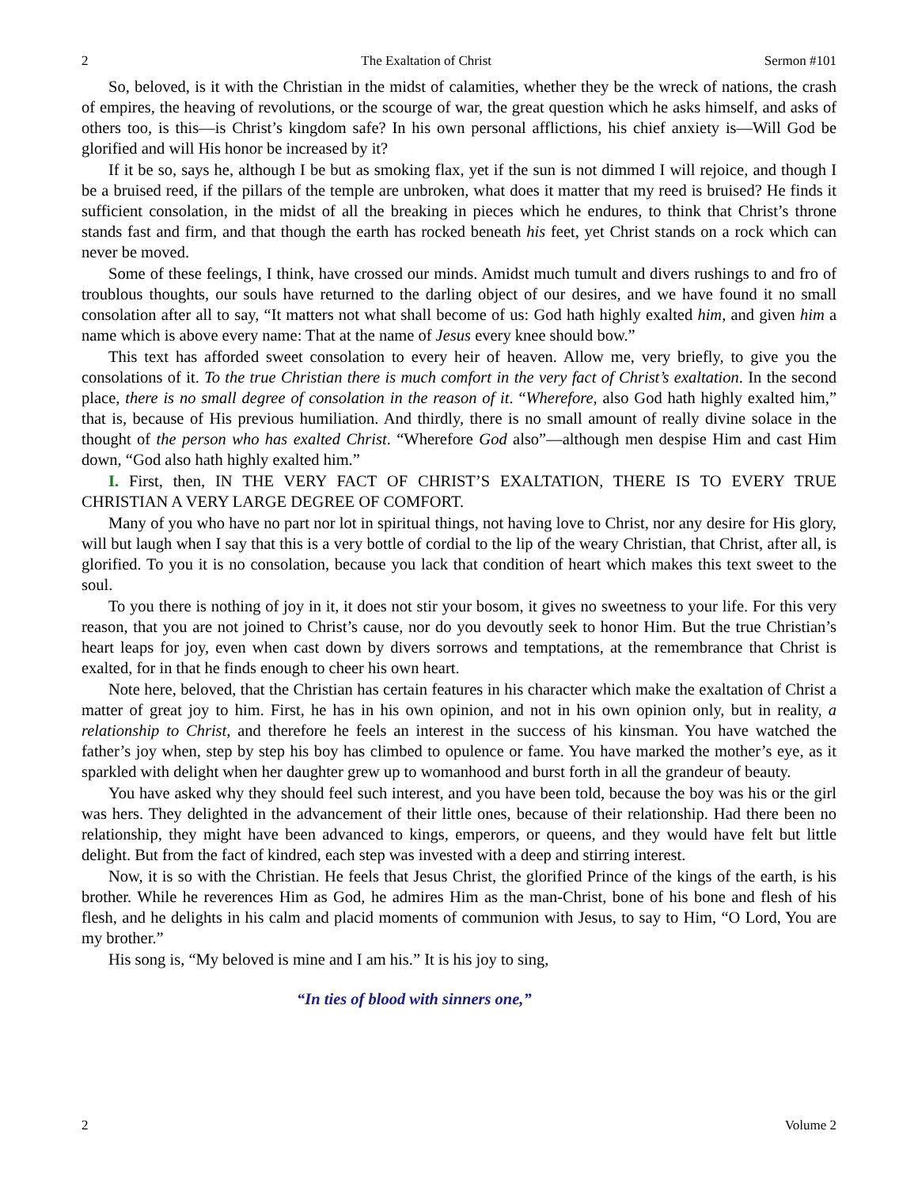2 The Exaltation of Christ Sermon #101
So, beloved, is it with the Christian in the midst of calamities, whether they be the wreck of nations, the crash of empires, the heaving of revolutions, or the scourge of war, the great question which he asks himself, and asks of others too, is this—is Christ’s kingdom safe? In his own personal afflictions, his chief anxiety is—Will God be glorified and will His honor be increased by it?
If it be so, says he, although I be but as smoking flax, yet if the sun is not dimmed I will rejoice, and though I be a bruised reed, if the pillars of the temple are unbroken, what does it matter that my reed is bruised? He finds it sufficient consolation, in the midst of all the breaking in pieces which he endures, to think that Christ’s throne stands fast and firm, and that though the earth has rocked beneath his feet, yet Christ stands on a rock which can never be moved.
Some of these feelings, I think, have crossed our minds. Amidst much tumult and divers rushings to and fro of troublous thoughts, our souls have returned to the darling object of our desires, and we have found it no small consolation after all to say, “It matters not what shall become of us: God hath highly exalted him, and given him a name which is above every name: That at the name of Jesus every knee should bow.”
This text has afforded sweet consolation to every heir of heaven. Allow me, very briefly, to give you the consolations of it. To the true Christian there is much comfort in the very fact of Christ’s exaltation. In the second place, there is no small degree of consolation in the reason of it. “Wherefore, also God hath highly exalted him,” that is, because of His previous humiliation. And thirdly, there is no small amount of really divine solace in the thought of the person who has exalted Christ. “Wherefore God also”—although men despise Him and cast Him down, “God also hath highly exalted him.”
I. First, then, IN THE VERY FACT OF CHRIST’S EXALTATION, THERE IS TO EVERY TRUE CHRISTIAN A VERY LARGE DEGREE OF COMFORT.
Many of you who have no part nor lot in spiritual things, not having love to Christ, nor any desire for His glory, will but laugh when I say that this is a very bottle of cordial to the lip of the weary Christian, that Christ, after all, is glorified. To you it is no consolation, because you lack that condition of heart which makes this text sweet to the soul.
To you there is nothing of joy in it, it does not stir your bosom, it gives no sweetness to your life. For this very reason, that you are not joined to Christ’s cause, nor do you devoutly seek to honor Him. But the true Christian’s heart leaps for joy, even when cast down by divers sorrows and temptations, at the remembrance that Christ is exalted, for in that he finds enough to cheer his own heart.
Note here, beloved, that the Christian has certain features in his character which make the exaltation of Christ a matter of great joy to him. First, he has in his own opinion, and not in his own opinion only, but in reality, a relationship to Christ, and therefore he feels an interest in the success of his kinsman. You have watched the father’s joy when, step by step his boy has climbed to opulence or fame. You have marked the mother’s eye, as it sparkled with delight when her daughter grew up to womanhood and burst forth in all the grandeur of beauty.
You have asked why they should feel such interest, and you have been told, because the boy was his or the girl was hers. They delighted in the advancement of their little ones, because of their relationship. Had there been no relationship, they might have been advanced to kings, emperors, or queens, and they would have felt but little delight. But from the fact of kindred, each step was invested with a deep and stirring interest.
Now, it is so with the Christian. He feels that Jesus Christ, the glorified Prince of the kings of the earth, is his brother. While he reverences Him as God, he admires Him as the man-Christ, bone of his bone and flesh of his flesh, and he delights in his calm and placid moments of communion with Jesus, to say to Him, “O Lord, You are my brother.”
His song is, “My beloved is mine and I am his.” It is his joy to sing,
“In ties of blood with sinners one,”
2 Volume 2